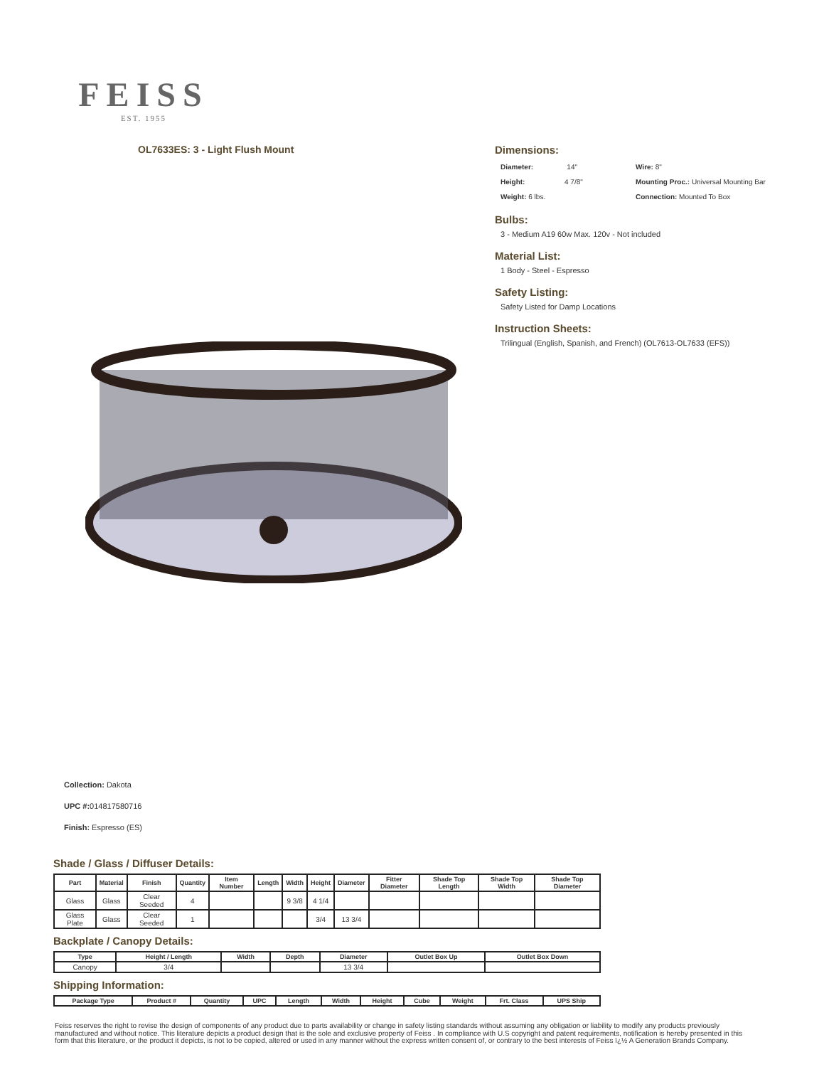FEISS
EST. 1955
OL7633ES: 3 - Light Flush Mount
Dimensions:
Diameter: 14"
Wire: 8"
Height: 4 7/8"
Mounting Proc.: Universal Mounting Bar
Weight: 6 lbs.
Connection: Mounted To Box
Bulbs:
3 - Medium A19 60w Max. 120v - Not included
Material List:
1 Body - Steel - Espresso
Safety Listing:
Safety Listed for Damp Locations
Instruction Sheets:
Trilingual (English, Spanish, and French) (OL7613-OL7633 (EFS))
Collection: Dakota
UPC #: 014817580716
Finish: Espresso (ES)
Shade / Glass / Diffuser Details:
| Part | Material | Finish | Quantity | Item Number | Length | Width | Height | Diameter | Fitter Diameter | Shade Top Length | Shade Top Width | Shade Top Diameter |
| --- | --- | --- | --- | --- | --- | --- | --- | --- | --- | --- | --- | --- |
| Glass | Glass | Clear Seeded | 4 | | | 9 3/8 | 4 1/4 | | | | | |
| Glass Plate | Glass | Clear Seeded | 1 | | | | 3/4 | 13 3/4 | | | | |
Backplate / Canopy Details:
| Type | Height / Length | Width | Depth | Diameter | Outlet Box Up | Outlet Box Down |
| --- | --- | --- | --- | --- | --- | --- |
| Canopy | 3/4 | | | 13 3/4 | | |
Shipping Information:
| Package Type | Product # | Quantity | UPC | Length | Width | Height | Cube | Weight | Frt. Class | UPS Ship |
| --- | --- | --- | --- | --- | --- | --- | --- | --- | --- | --- |
Feiss reserves the right to revise the design of components of any product due to parts availability or change in safety listing standards without assuming any obligation or liability to modify any products previously manufactured and without notice. This literature depicts a product design that is the sole and exclusive property of Feiss . In compliance with U.S copyright and patent requirements, notification is hereby presented in this form that this literature, or the product it depicts, is not to be copied, altered or used in any manner without the express written consent of, or contrary to the best interests of Feiss ï¿½ A Generation Brands Company.